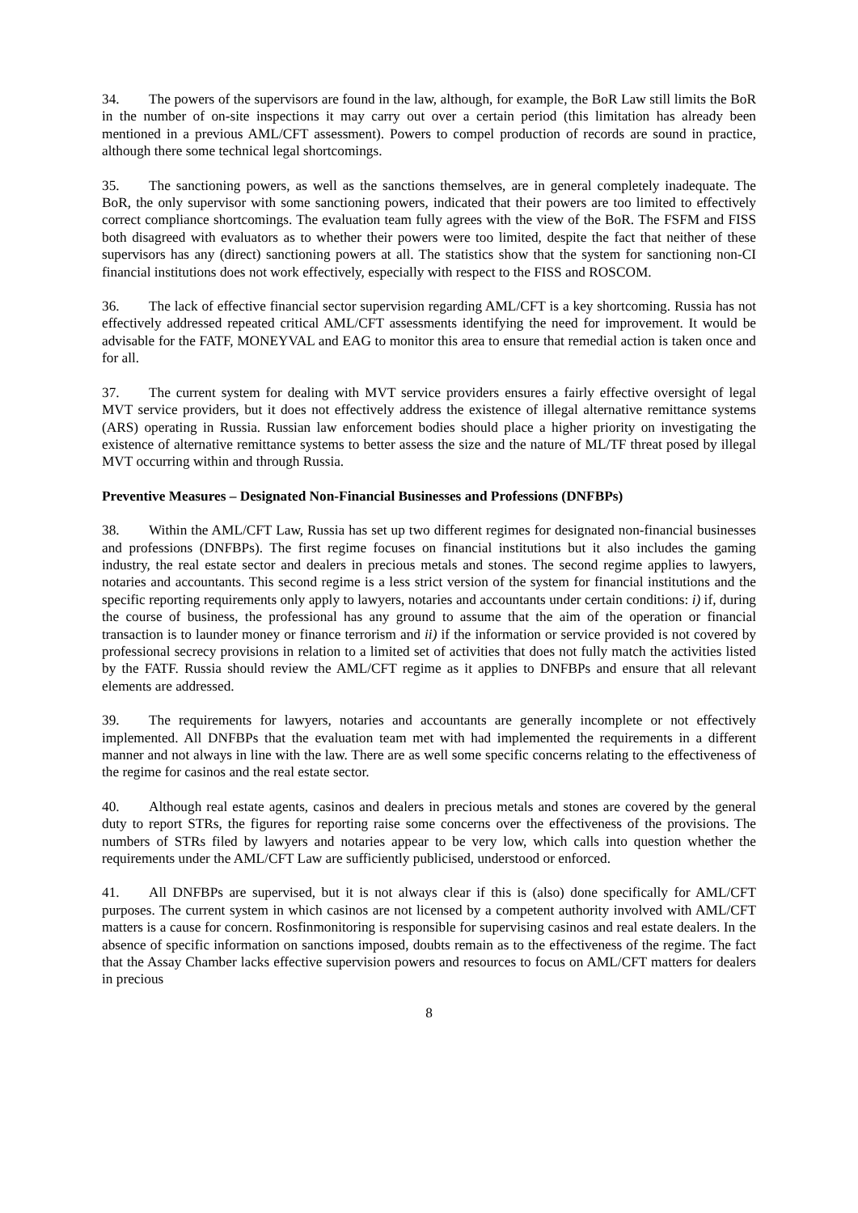34. The powers of the supervisors are found in the law, although, for example, the BoR Law still limits the BoR in the number of on-site inspections it may carry out over a certain period (this limitation has already been mentioned in a previous AML/CFT assessment). Powers to compel production of records are sound in practice, although there some technical legal shortcomings.
35. The sanctioning powers, as well as the sanctions themselves, are in general completely inadequate. The BoR, the only supervisor with some sanctioning powers, indicated that their powers are too limited to effectively correct compliance shortcomings. The evaluation team fully agrees with the view of the BoR. The FSFM and FISS both disagreed with evaluators as to whether their powers were too limited, despite the fact that neither of these supervisors has any (direct) sanctioning powers at all. The statistics show that the system for sanctioning non-CI financial institutions does not work effectively, especially with respect to the FISS and ROSCOM.
36. The lack of effective financial sector supervision regarding AML/CFT is a key shortcoming. Russia has not effectively addressed repeated critical AML/CFT assessments identifying the need for improvement. It would be advisable for the FATF, MONEYVAL and EAG to monitor this area to ensure that remedial action is taken once and for all.
37. The current system for dealing with MVT service providers ensures a fairly effective oversight of legal MVT service providers, but it does not effectively address the existence of illegal alternative remittance systems (ARS) operating in Russia. Russian law enforcement bodies should place a higher priority on investigating the existence of alternative remittance systems to better assess the size and the nature of ML/TF threat posed by illegal MVT occurring within and through Russia.
Preventive Measures – Designated Non-Financial Businesses and Professions (DNFBPs)
38. Within the AML/CFT Law, Russia has set up two different regimes for designated non-financial businesses and professions (DNFBPs). The first regime focuses on financial institutions but it also includes the gaming industry, the real estate sector and dealers in precious metals and stones. The second regime applies to lawyers, notaries and accountants. This second regime is a less strict version of the system for financial institutions and the specific reporting requirements only apply to lawyers, notaries and accountants under certain conditions: i) if, during the course of business, the professional has any ground to assume that the aim of the operation or financial transaction is to launder money or finance terrorism and ii) if the information or service provided is not covered by professional secrecy provisions in relation to a limited set of activities that does not fully match the activities listed by the FATF. Russia should review the AML/CFT regime as it applies to DNFBPs and ensure that all relevant elements are addressed.
39. The requirements for lawyers, notaries and accountants are generally incomplete or not effectively implemented. All DNFBPs that the evaluation team met with had implemented the requirements in a different manner and not always in line with the law. There are as well some specific concerns relating to the effectiveness of the regime for casinos and the real estate sector.
40. Although real estate agents, casinos and dealers in precious metals and stones are covered by the general duty to report STRs, the figures for reporting raise some concerns over the effectiveness of the provisions. The numbers of STRs filed by lawyers and notaries appear to be very low, which calls into question whether the requirements under the AML/CFT Law are sufficiently publicised, understood or enforced.
41. All DNFBPs are supervised, but it is not always clear if this is (also) done specifically for AML/CFT purposes. The current system in which casinos are not licensed by a competent authority involved with AML/CFT matters is a cause for concern. Rosfinmonitoring is responsible for supervising casinos and real estate dealers. In the absence of specific information on sanctions imposed, doubts remain as to the effectiveness of the regime. The fact that the Assay Chamber lacks effective supervision powers and resources to focus on AML/CFT matters for dealers in precious
8